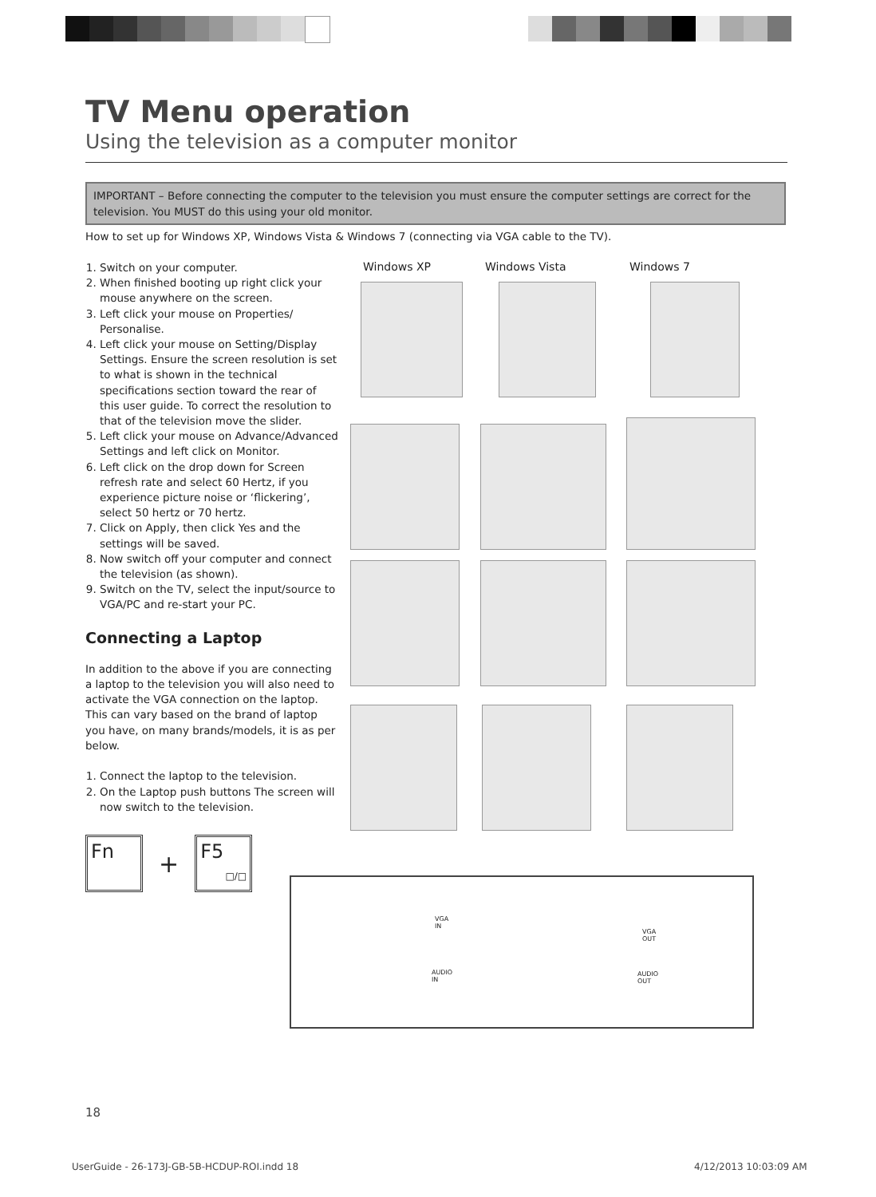TV Menu operation
Using the television as a computer monitor
IMPORTANT – Before connecting the computer to the television you must ensure the computer settings are correct for the television. You MUST do this using your old monitor.
How to set up for Windows XP, Windows Vista & Windows 7 (connecting via VGA cable to the TV).
1. Switch on your computer.
2. When finished booting up right click your mouse anywhere on the screen.
3. Left click your mouse on Properties/ Personalise.
4. Left click your mouse on Setting/Display Settings. Ensure the screen resolution is set to what is shown in the technical specifications section toward the rear of this user guide. To correct the resolution to that of the television move the slider.
5. Left click your mouse on Advance/Advanced Settings and left click on Monitor.
6. Left click on the drop down for Screen refresh rate and select 60 Hertz, if you experience picture noise or ‘flickering’, select 50 hertz or 70 hertz.
7. Click on Apply, then click Yes and the settings will be saved.
8. Now switch off your computer and connect the television (as shown).
9. Switch on the TV, select the input/source to VGA/PC and re-start your PC.
Connecting a Laptop
In addition to the above if you are connecting a laptop to the television you will also need to activate the VGA connection on the laptop. This can vary based on the brand of laptop you have, on many brands/models, it is as per below.
1. Connect the laptop to the television.
2. On the Laptop push buttons The screen will now switch to the television.
Windows XP Windows Vista Windows 7
Fn
+
F5
□/□
VGA
IN
AUDIO
IN
VGA
OUT
AUDIO
OUT
18
UserGuide - 26-173J-GB-5B-HCDUP-ROI.indd 18
4/12/2013 10:03:09 AM